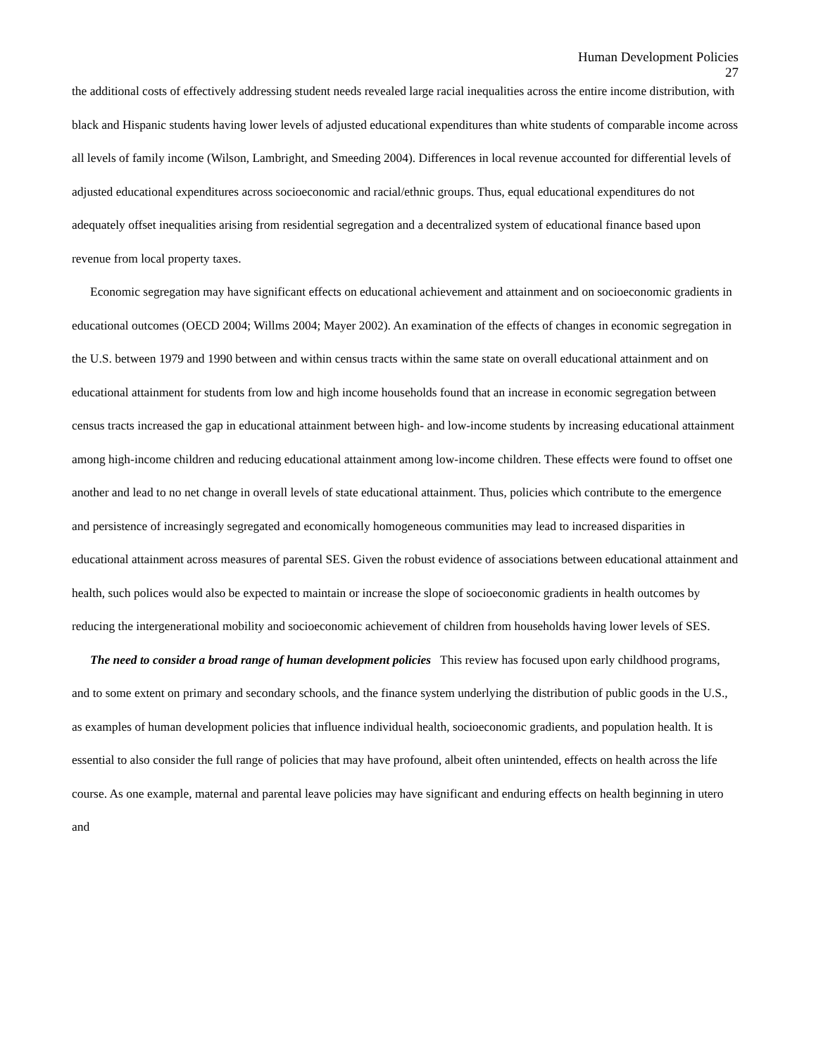Human Development Policies
27
the additional costs of effectively addressing student needs revealed large racial inequalities across the entire income distribution, with black and Hispanic students having lower levels of adjusted educational expenditures than white students of comparable income across all levels of family income (Wilson, Lambright, and Smeeding 2004). Differences in local revenue accounted for differential levels of adjusted educational expenditures across socioeconomic and racial/ethnic groups. Thus, equal educational expenditures do not adequately offset inequalities arising from residential segregation and a decentralized system of educational finance based upon revenue from local property taxes.
Economic segregation may have significant effects on educational achievement and attainment and on socioeconomic gradients in educational outcomes (OECD 2004; Willms 2004; Mayer 2002). An examination of the effects of changes in economic segregation in the U.S. between 1979 and 1990 between and within census tracts within the same state on overall educational attainment and on educational attainment for students from low and high income households found that an increase in economic segregation between census tracts increased the gap in educational attainment between high- and low-income students by increasing educational attainment among high-income children and reducing educational attainment among low-income children. These effects were found to offset one another and lead to no net change in overall levels of state educational attainment. Thus, policies which contribute to the emergence and persistence of increasingly segregated and economically homogeneous communities may lead to increased disparities in educational attainment across measures of parental SES. Given the robust evidence of associations between educational attainment and health, such polices would also be expected to maintain or increase the slope of socioeconomic gradients in health outcomes by reducing the intergenerational mobility and socioeconomic achievement of children from households having lower levels of SES.
The need to consider a broad range of human development policies This review has focused upon early childhood programs, and to some extent on primary and secondary schools, and the finance system underlying the distribution of public goods in the U.S., as examples of human development policies that influence individual health, socioeconomic gradients, and population health. It is essential to also consider the full range of policies that may have profound, albeit often unintended, effects on health across the life course. As one example, maternal and parental leave policies may have significant and enduring effects on health beginning in utero and